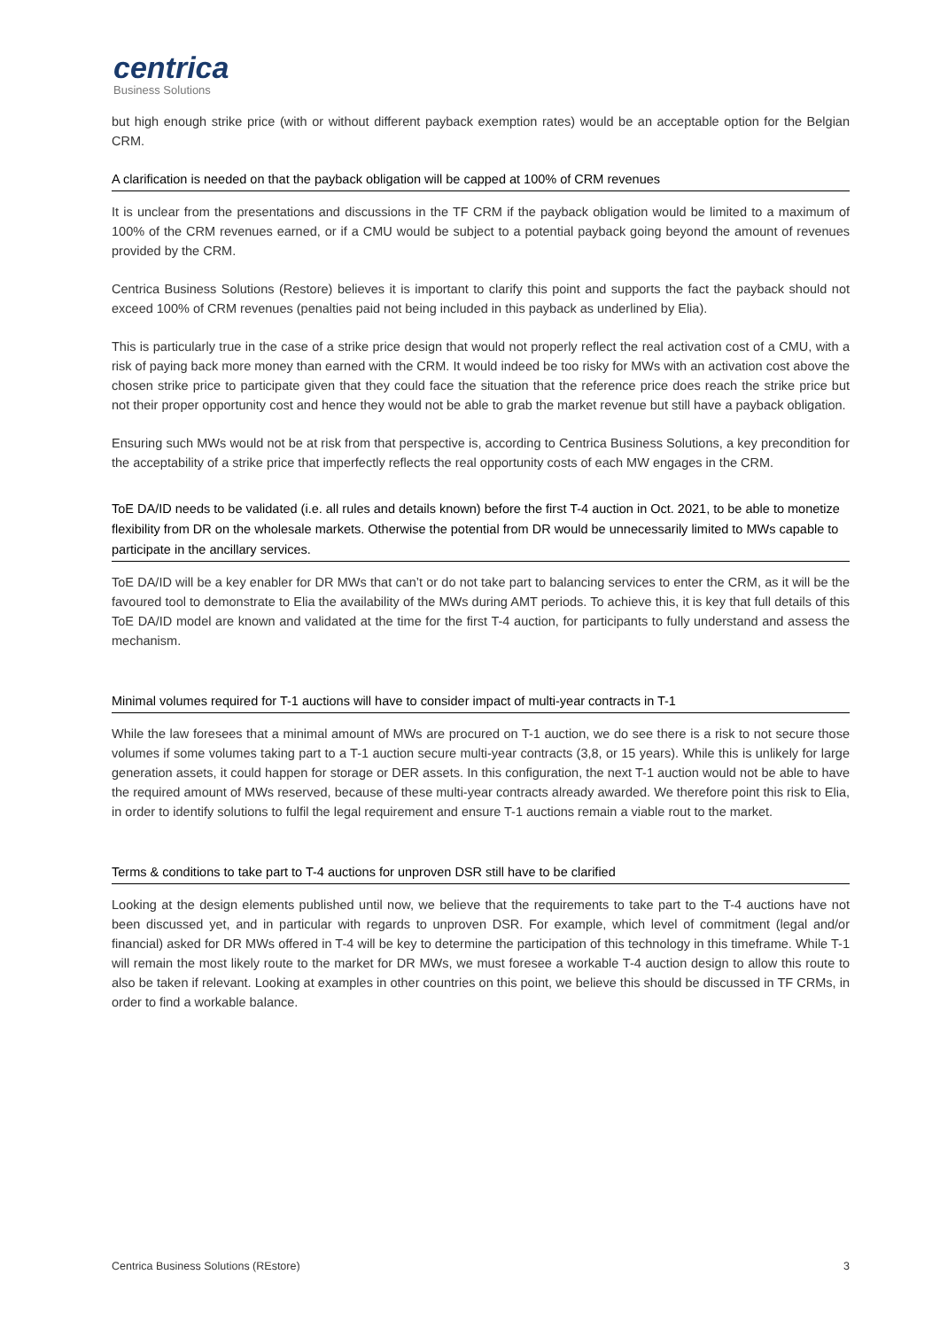centrica
Business Solutions
but high enough strike price (with or without different payback exemption rates) would be an acceptable option for the Belgian CRM.
A clarification is needed on that the payback obligation will be capped at 100% of CRM revenues
It is unclear from the presentations and discussions in the TF CRM if the payback obligation would be limited to a maximum of 100% of the CRM revenues earned, or if a CMU would be subject to a potential payback going beyond the amount of revenues provided by the CRM.
Centrica Business Solutions (Restore) believes it is important to clarify this point and supports the fact the payback should not exceed 100% of CRM revenues (penalties paid not being included in this payback as underlined by Elia).
This is particularly true in the case of a strike price design that would not properly reflect the real activation cost of a CMU, with a risk of paying back more money than earned with the CRM. It would indeed be too risky for MWs with an activation cost above the chosen strike price to participate given that they could face the situation that the reference price does reach the strike price but not their proper opportunity cost and hence they would not be able to grab the market revenue but still have a payback obligation.
Ensuring such MWs would not be at risk from that perspective is, according to Centrica Business Solutions, a key precondition for the acceptability of a strike price that imperfectly reflects the real opportunity costs of each MW engages in the CRM.
ToE DA/ID needs to be validated (i.e. all rules and details known) before the first T-4 auction in Oct. 2021, to be able to monetize flexibility from DR on the wholesale markets. Otherwise the potential from DR would be unnecessarily limited to MWs capable to participate in the ancillary services.
ToE DA/ID will be a key enabler for DR MWs that can’t or do not take part to balancing services to enter the CRM, as it will be the favoured tool to demonstrate to Elia the availability of the MWs during AMT periods. To achieve this, it is key that full details of this ToE DA/ID model are known and validated at the time for the first T-4 auction, for participants to fully understand and assess the mechanism.
Minimal volumes required for T-1 auctions will have to consider impact of multi-year contracts in T-1
While the law foresees that a minimal amount of MWs are procured on T-1 auction, we do see there is a risk to not secure those volumes if some volumes taking part to a T-1 auction secure multi-year contracts (3,8, or 15 years). While this is unlikely for large generation assets, it could happen for storage or DER assets. In this configuration, the next T-1 auction would not be able to have the required amount of MWs reserved, because of these multi-year contracts already awarded. We therefore point this risk to Elia, in order to identify solutions to fulfil the legal requirement and ensure T-1 auctions remain a viable rout to the market.
Terms & conditions to take part to T-4 auctions for unproven DSR still have to be clarified
Looking at the design elements published until now, we believe that the requirements to take part to the T-4 auctions have not been discussed yet, and in particular with regards to unproven DSR. For example, which level of commitment (legal and/or financial) asked for DR MWs offered in T-4 will be key to determine the participation of this technology in this timeframe. While T-1 will remain the most likely route to the market for DR MWs, we must foresee a workable T-4 auction design to allow this route to also be taken if relevant. Looking at examples in other countries on this point, we believe this should be discussed in TF CRMs, in order to find a workable balance.
Centrica Business Solutions (REstore) 3